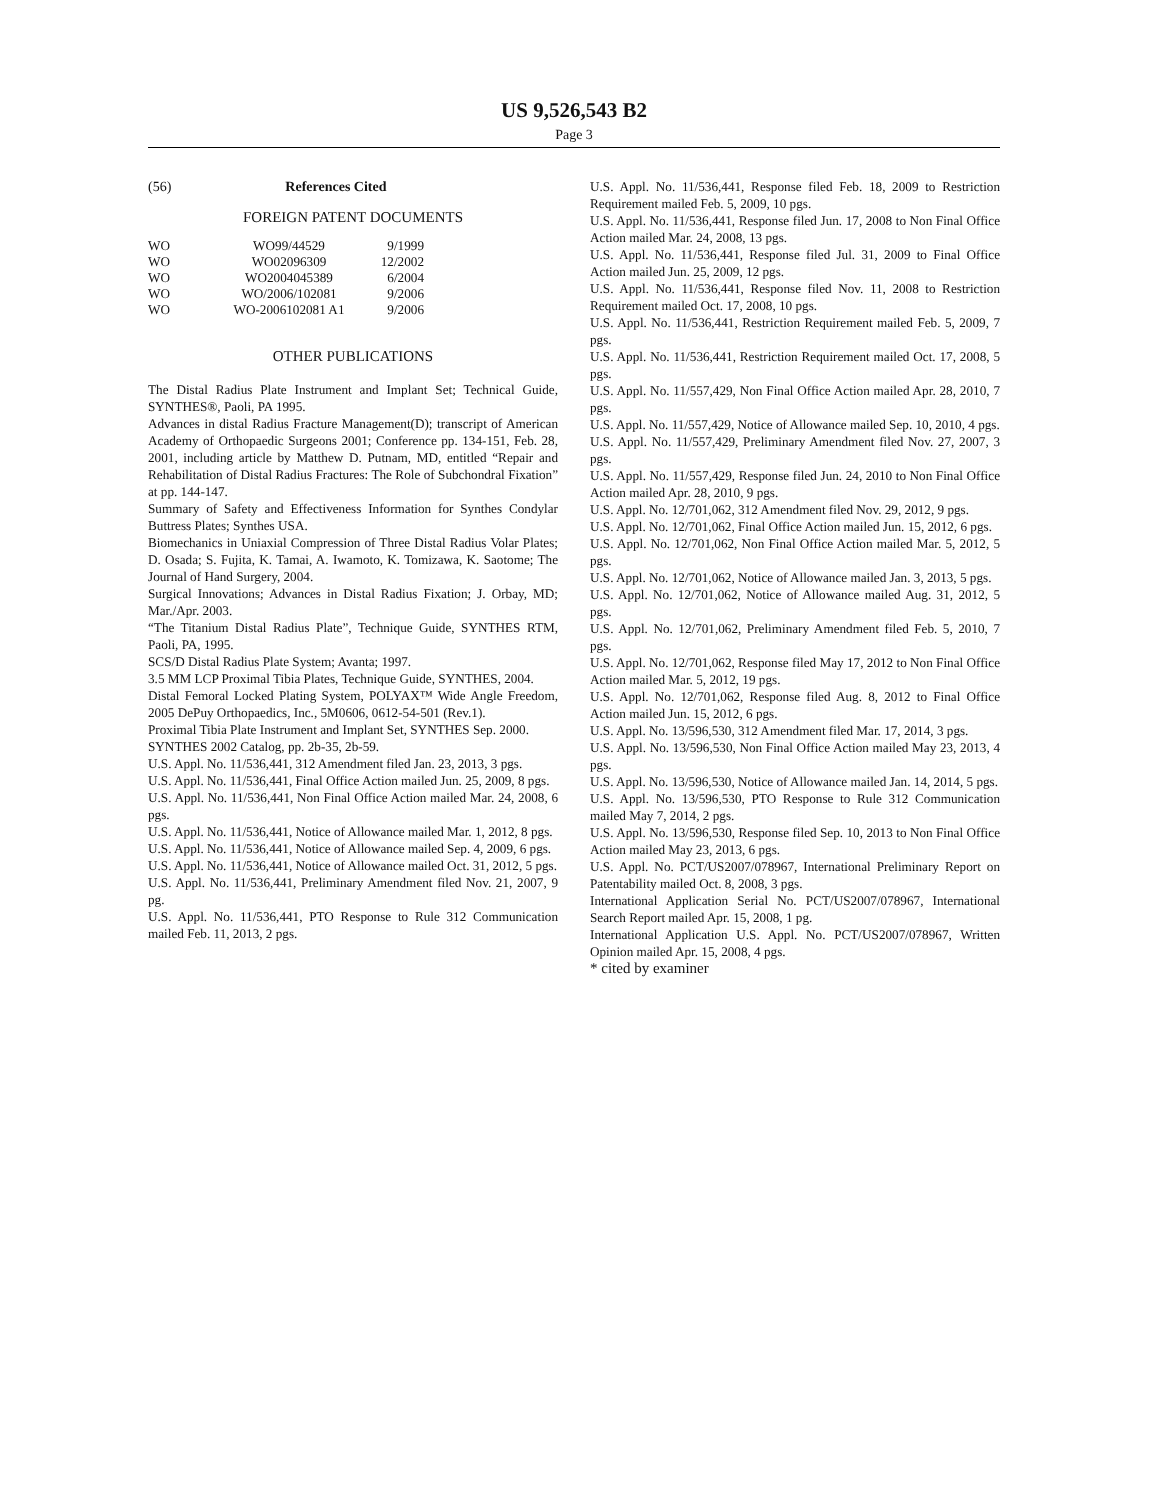US 9,526,543 B2
Page 3
(56) References Cited
FOREIGN PATENT DOCUMENTS
| WO | WO99/44529 | 9/1999 |
| WO | WO02096309 | 12/2002 |
| WO | WO2004045389 | 6/2004 |
| WO | WO/2006/102081 | 9/2006 |
| WO | WO-2006102081 A1 | 9/2006 |
OTHER PUBLICATIONS
The Distal Radius Plate Instrument and Implant Set; Technical Guide, SYNTHES®, Paoli, PA 1995.
Advances in distal Radius Fracture Management(D); transcript of American Academy of Orthopaedic Surgeons 2001; Conference pp. 134-151, Feb. 28, 2001, including article by Matthew D. Putnam, MD, entitled “Repair and Rehabilitation of Distal Radius Fractures: The Role of Subchondral Fixation” at pp. 144-147.
Summary of Safety and Effectiveness Information for Synthes Condylar Buttress Plates; Synthes USA.
Biomechanics in Uniaxial Compression of Three Distal Radius Volar Plates; D. Osada; S. Fujita, K. Tamai, A. Iwamoto, K. Tomizawa, K. Saotome; The Journal of Hand Surgery, 2004.
Surgical Innovations; Advances in Distal Radius Fixation; J. Orbay, MD; Mar./Apr. 2003.
“The Titanium Distal Radius Plate”, Technique Guide, SYNTHES RTM, Paoli, PA, 1995.
SCS/D Distal Radius Plate System; Avanta; 1997.
3.5 MM LCP Proximal Tibia Plates, Technique Guide, SYNTHES, 2004.
Distal Femoral Locked Plating System, POLYAX™ Wide Angle Freedom, 2005 DePuy Orthopaedics, Inc., 5M0606, 0612-54-501 (Rev.1).
Proximal Tibia Plate Instrument and Implant Set, SYNTHES Sep. 2000.
SYNTHES 2002 Catalog, pp. 2b-35, 2b-59.
U.S. Appl. No. 11/536,441, 312 Amendment filed Jan. 23, 2013, 3 pgs.
U.S. Appl. No. 11/536,441, Final Office Action mailed Jun. 25, 2009, 8 pgs.
U.S. Appl. No. 11/536,441, Non Final Office Action mailed Mar. 24, 2008, 6 pgs.
U.S. Appl. No. 11/536,441, Notice of Allowance mailed Mar. 1, 2012, 8 pgs.
U.S. Appl. No. 11/536,441, Notice of Allowance mailed Sep. 4, 2009, 6 pgs.
U.S. Appl. No. 11/536,441, Notice of Allowance mailed Oct. 31, 2012, 5 pgs.
U.S. Appl. No. 11/536,441, Preliminary Amendment filed Nov. 21, 2007, 9 pg.
U.S. Appl. No. 11/536,441, PTO Response to Rule 312 Communication mailed Feb. 11, 2013, 2 pgs.
U.S. Appl. No. 11/536,441, Response filed Feb. 18, 2009 to Restriction Requirement mailed Feb. 5, 2009, 10 pgs.
U.S. Appl. No. 11/536,441, Response filed Jun. 17, 2008 to Non Final Office Action mailed Mar. 24, 2008, 13 pgs.
U.S. Appl. No. 11/536,441, Response filed Jul. 31, 2009 to Final Office Action mailed Jun. 25, 2009, 12 pgs.
U.S. Appl. No. 11/536,441, Response filed Nov. 11, 2008 to Restriction Requirement mailed Oct. 17, 2008, 10 pgs.
U.S. Appl. No. 11/536,441, Restriction Requirement mailed Feb. 5, 2009, 7 pgs.
U.S. Appl. No. 11/536,441, Restriction Requirement mailed Oct. 17, 2008, 5 pgs.
U.S. Appl. No. 11/557,429, Non Final Office Action mailed Apr. 28, 2010, 7 pgs.
U.S. Appl. No. 11/557,429, Notice of Allowance mailed Sep. 10, 2010, 4 pgs.
U.S. Appl. No. 11/557,429, Preliminary Amendment filed Nov. 27, 2007, 3 pgs.
U.S. Appl. No. 11/557,429, Response filed Jun. 24, 2010 to Non Final Office Action mailed Apr. 28, 2010, 9 pgs.
U.S. Appl. No. 12/701,062, 312 Amendment filed Nov. 29, 2012, 9 pgs.
U.S. Appl. No. 12/701,062, Final Office Action mailed Jun. 15, 2012, 6 pgs.
U.S. Appl. No. 12/701,062, Non Final Office Action mailed Mar. 5, 2012, 5 pgs.
U.S. Appl. No. 12/701,062, Notice of Allowance mailed Jan. 3, 2013, 5 pgs.
U.S. Appl. No. 12/701,062, Notice of Allowance mailed Aug. 31, 2012, 5 pgs.
U.S. Appl. No. 12/701,062, Preliminary Amendment filed Feb. 5, 2010, 7 pgs.
U.S. Appl. No. 12/701,062, Response filed May 17, 2012 to Non Final Office Action mailed Mar. 5, 2012, 19 pgs.
U.S. Appl. No. 12/701,062, Response filed Aug. 8, 2012 to Final Office Action mailed Jun. 15, 2012, 6 pgs.
U.S. Appl. No. 13/596,530, 312 Amendment filed Mar. 17, 2014, 3 pgs.
U.S. Appl. No. 13/596,530, Non Final Office Action mailed May 23, 2013, 4 pgs.
U.S. Appl. No. 13/596,530, Notice of Allowance mailed Jan. 14, 2014, 5 pgs.
U.S. Appl. No. 13/596,530, PTO Response to Rule 312 Communication mailed May 7, 2014, 2 pgs.
U.S. Appl. No. 13/596,530, Response filed Sep. 10, 2013 to Non Final Office Action mailed May 23, 2013, 6 pgs.
U.S. Appl. No. PCT/US2007/078967, International Preliminary Report on Patentability mailed Oct. 8, 2008, 3 pgs.
International Application Serial No. PCT/US2007/078967, International Search Report mailed Apr. 15, 2008, 1 pg.
International Application U.S. Appl. No. PCT/US2007/078967, Written Opinion mailed Apr. 15, 2008, 4 pgs.
* cited by examiner